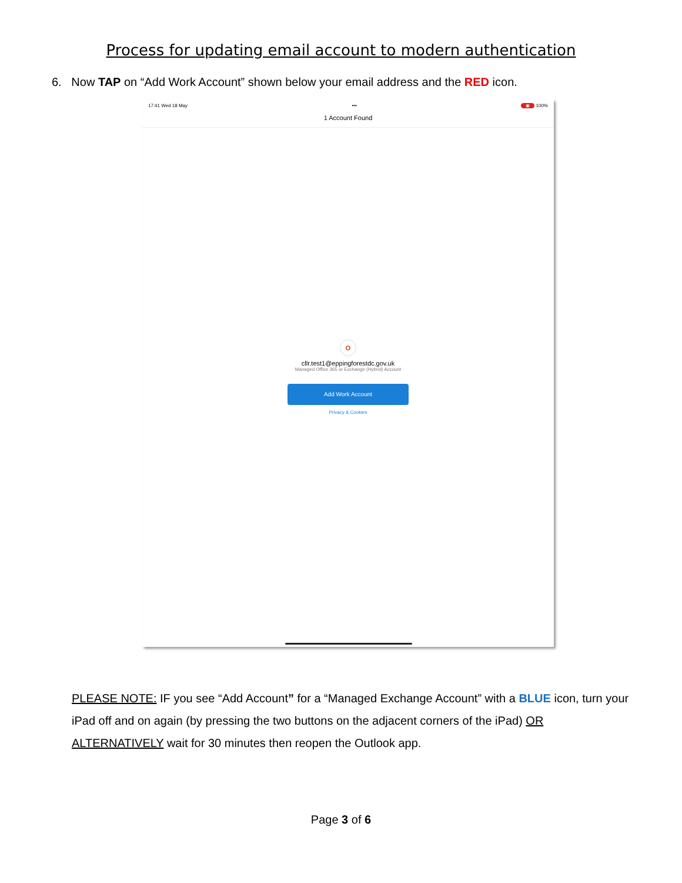Process for updating email account to modern authentication
6. Now TAP on “Add Work Account” shown below your email address and the RED icon.
17:41 Wed 18 May ••• ◉ 100%
1 Account Found
O
cllr.test1@eppingforestdc.gov.uk
Managed Office 365 or Exchange (Hybrid) Account
Add Work Account
Privacy & Cookies
PLEASE NOTE: IF you see “Add Account” for a “Managed Exchange Account” with a BLUE icon, turn your iPad off and on again (by pressing the two buttons on the adjacent corners of the iPad) OR ALTERNATIVELY wait for 30 minutes then reopen the Outlook app.
Page 3 of 6